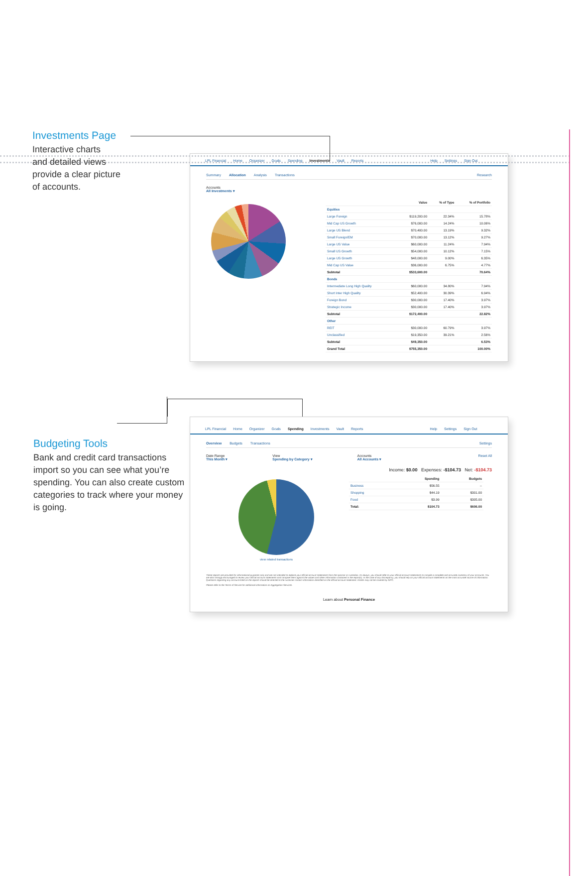Investments Page
Interactive charts
and detailed views
provide a clear picture
of accounts.
LPL Financial Home Organizer Goals Spending Investments Vault Reports Help Settings Sign Out
Summary Allocation Analysis Transactions Research
Accounts
All Investments ▾
| | Value | % of Type | % of Portfolio |
| --- | --- | --- | --- |
| Equities | | | |
| Large Foreign | $119,200.00 | 22.34% | 15.78% |
| Mid Cap US Growth | $76,000.00 | 14.24% | 10.06% |
| Large US Blend | $70,400.00 | 13.19% | 9.32% |
| Small Foreign/EM | $70,000.00 | 13.12% | 9.27% |
| Large US Value | $60,000.00 | 11.24% | 7.94% |
| Small US Growth | $54,000.00 | 10.12% | 7.15% |
| Large US Growth | $48,000.00 | 9.00% | 6.35% |
| Mid Cap US Value | $36,000.00 | 6.75% | 4.77% |
| Subtotal | $533,600.00 | | 70.64% |
| Bonds | | | |
| Intermediate Long High Quality | $60,000.00 | 34.80% | 7.94% |
| Short Inter High Quality | $52,400.00 | 30.39% | 6.94% |
| Foreign Bond | $30,000.00 | 17.40% | 3.97% |
| Strategic Income | $30,000.00 | 17.40% | 3.97% |
| Subtotal | $172,400.00 | | 22.82% |
| Other | | | |
| REIT | $30,000.00 | 60.79% | 3.97% |
| Unclassified | $19,350.00 | 39.21% | 2.56% |
| Subtotal | $49,350.00 | | 6.53% |
| Grand Total | $755,350.00 | | 100.00% |
Budgeting Tools
Bank and credit card transactions import so you can see what you’re spending. You can also create custom categories to track where your money is going.
LPL Financial Home Organizer Goals Spending Investments Vault Reports Help Settings Sign Out
Overview Budgets Transactions Settings
Date Range
This Month ▾
View
Spending by Category ▾
Accounts
All Accounts ▾
Reset All
Income: $0.00 Expenses: -$104.73 Net: -$104.73
view related transactions
| | Spending | Budgets |
| --- | --- | --- |
| Business | $56.55 | -- |
| Shopping | $44.19 | $301.00 |
| Food | $3.99 | $305.00 |
| Total: | $104.73 | $606.00 |
These reports are provided for informational purposes only and are not intended to replace your official account statements from the sponsor or custodian. As always, you should refer to your official account statements to compile a complete and accurate inventory of your accounts. You are also strongly encouraged to review your official account statements and compare them against the values and other information contained in the report(s). In the case of any discrepancy, you should rely on your official account statements as the most accurate source of information. Questions regarding any account listed on the reports should be directed to the customer contact information identified on the official account statement. Assets may not be covered by SIPC.
Please refer to the Terms of Service for additional information on Aggregation Services.
Learn about Personal Finance